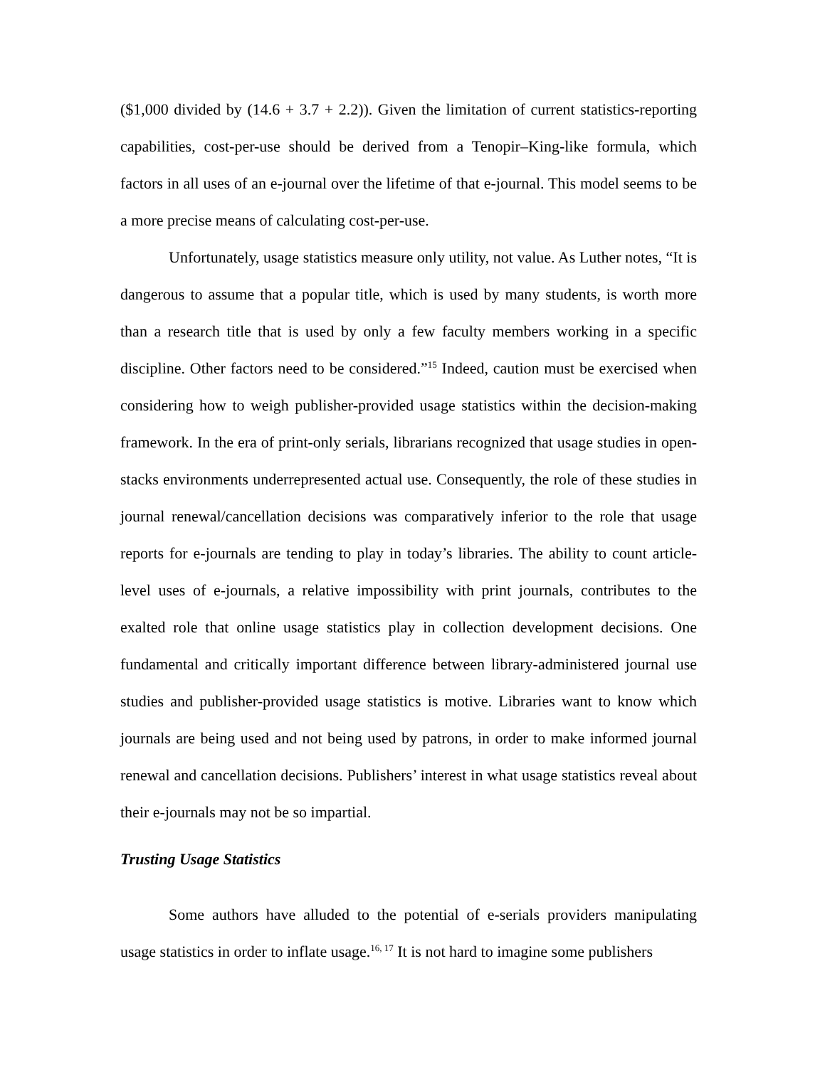($1,000 divided by (14.6 + 3.7 + 2.2)). Given the limitation of current statistics-reporting capabilities, cost-per-use should be derived from a Tenopir–King-like formula, which factors in all uses of an e-journal over the lifetime of that e-journal. This model seems to be a more precise means of calculating cost-per-use.
Unfortunately, usage statistics measure only utility, not value. As Luther notes, “It is dangerous to assume that a popular title, which is used by many students, is worth more than a research title that is used by only a few faculty members working in a specific discipline. Other factors need to be considered.”<sup>15</sup> Indeed, caution must be exercised when considering how to weigh publisher-provided usage statistics within the decision-making framework. In the era of print-only serials, librarians recognized that usage studies in open-stacks environments underrepresented actual use. Consequently, the role of these studies in journal renewal/cancellation decisions was comparatively inferior to the role that usage reports for e-journals are tending to play in today’s libraries. The ability to count article-level uses of e-journals, a relative impossibility with print journals, contributes to the exalted role that online usage statistics play in collection development decisions. One fundamental and critically important difference between library-administered journal use studies and publisher-provided usage statistics is motive. Libraries want to know which journals are being used and not being used by patrons, in order to make informed journal renewal and cancellation decisions. Publishers’ interest in what usage statistics reveal about their e-journals may not be so impartial.
Trusting Usage Statistics
Some authors have alluded to the potential of e-serials providers manipulating usage statistics in order to inflate usage.<sup>16, 17</sup> It is not hard to imagine some publishers